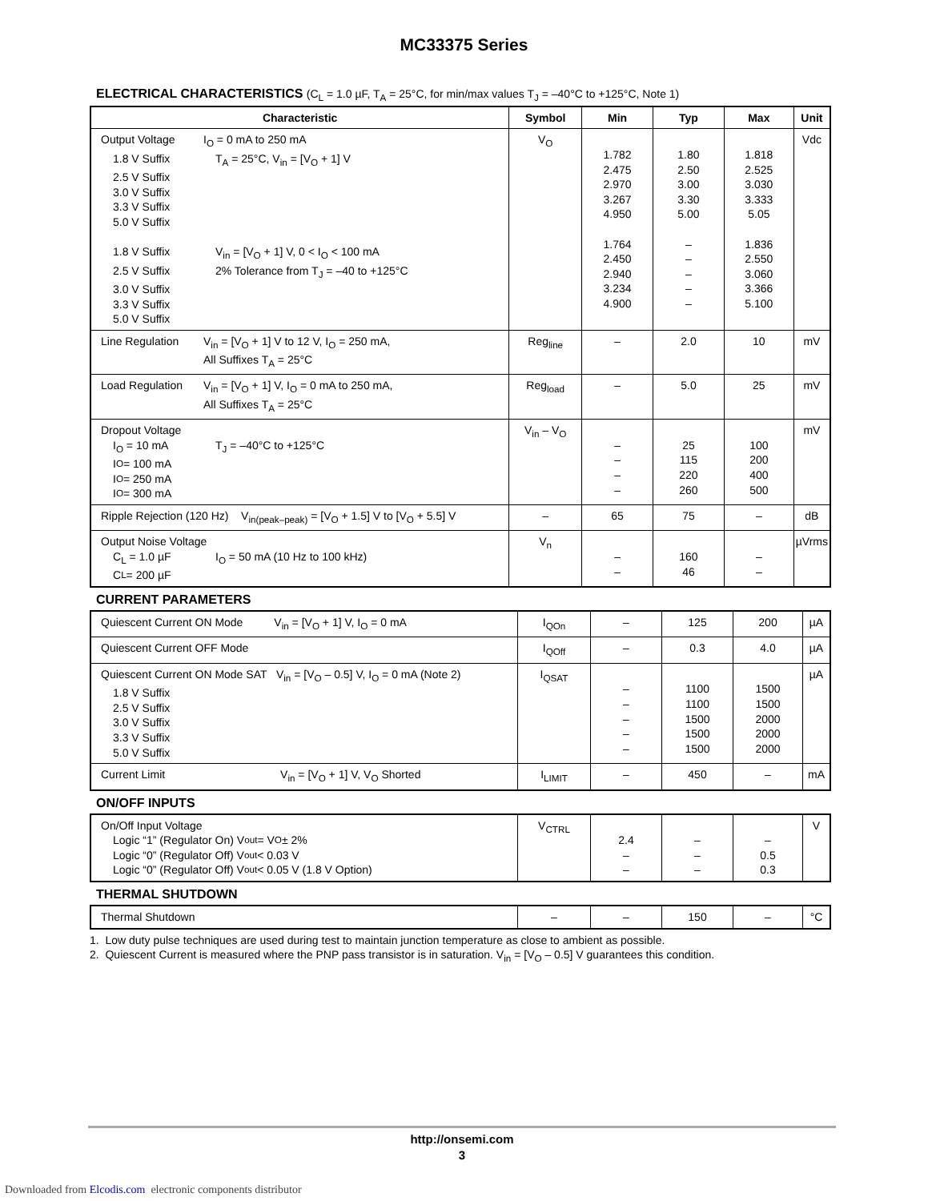MC33375 Series
ELECTRICAL CHARACTERISTICS (C<sub>L</sub> = 1.0 µF, T<sub>A</sub> = 25°C, for min/max values T<sub>J</sub> = –40°C to +125°C, Note 1)
| Characteristic | Symbol | Min | Typ | Max | Unit |
| --- | --- | --- | --- | --- | --- |
| Output Voltage I<sub>O</sub> = 0 mA to 250 mA 1.8 V Suffix T<sub>A</sub> = 25°C, V<sub>in</sub> = [V<sub>O</sub> + 1] V 2.5 V Suffix 3.0 V Suffix 3.3 V Suffix 5.0 V Suffix 1.8 V Suffix V<sub>in</sub> = [V<sub>O</sub> + 1] V, 0 < I<sub>O</sub> < 100 mA 2.5 V Suffix 2% Tolerance from T<sub>J</sub> = –40 to +125°C 3.0 V Suffix 3.3 V Suffix 5.0 V Suffix | V<sub>O</sub> | 1.782 2.475 2.970 3.267 4.950 1.764 2.450 2.940 3.234 4.900 | 1.80 2.50 3.00 3.30 5.00 – – – – – | 1.818 2.525 3.030 3.333 5.05 1.836 2.550 3.060 3.366 5.100 | Vdc |
| Line Regulation V<sub>in</sub> = [V<sub>O</sub> + 1] V to 12 V, I<sub>O</sub> = 250 mA, All Suffixes T<sub>A</sub> = 25°C | Reg<sub>line</sub> | – | 2.0 | 10 | mV |
| Load Regulation V<sub>in</sub> = [V<sub>O</sub> + 1] V, I<sub>O</sub> = 0 mA to 250 mA, All Suffixes T<sub>A</sub> = 25°C | Reg<sub>load</sub> | – | 5.0 | 25 | mV |
| Dropout Voltage I<sub>O</sub> = 10 mA T<sub>J</sub> = –40°C to +125°C I<sub>O</sub> = 100 mA I<sub>O</sub> = 250 mA I<sub>O</sub> = 300 mA | V<sub>in</sub> – V<sub>O</sub> | – – – – | 25 115 220 260 | 100 200 400 500 | mV |
| Ripple Rejection (120 Hz) V<sub>in(peak–peak)</sub> = [V<sub>O</sub> + 1.5] V to [V<sub>O</sub> + 5.5] V | – | 65 | 75 | – | dB |
| Output Noise Voltage C<sub>L</sub> = 1.0 µF I<sub>O</sub> = 50 mA (10 Hz to 100 kHz) C<sub>L</sub> = 200 µF | V<sub>n</sub> | – – | 160 46 | – – | µVrms |
CURRENT PARAMETERS
| Quiescent Current ON Mode V<sub>in</sub> = [V<sub>O</sub> + 1] V, I<sub>O</sub> = 0 mA | I<sub>QOn</sub> | – | 125 | 200 | µA |
| Quiescent Current OFF Mode | I<sub>QOff</sub> | – | 0.3 | 4.0 | µA |
| Quiescent Current ON Mode SAT V<sub>in</sub> = [V<sub>O</sub> – 0.5] V, I<sub>O</sub> = 0 mA (Note 2) 1.8 V Suffix 2.5 V Suffix 3.0 V Suffix 3.3 V Suffix 5.0 V Suffix | I<sub>QSAT</sub> | – – – – – | 1100 1100 1500 1500 1500 | 1500 1500 2000 2000 2000 | µA |
| Current Limit V<sub>in</sub> = [V<sub>O</sub> + 1] V, V<sub>O</sub> Shorted | I<sub>LIMIT</sub> | – | 450 | – | mA |
ON/OFF INPUTS
| On/Off Input Voltage Logic “1” (Regulator On) V<sub>out</sub> = V<sub>O</sub> ± 2% Logic “0” (Regulator Off) V<sub>out</sub> < 0.03 V Logic “0” (Regulator Off) V<sub>out</sub> < 0.05 V (1.8 V Option) | V<sub>CTRL</sub> | 2.4 – – | – – – | – 0.5 0.3 | V |
THERMAL SHUTDOWN
| Thermal Shutdown | – | – | 150 | – | °C |
1. Low duty pulse techniques are used during test to maintain junction temperature as close to ambient as possible.
2. Quiescent Current is measured where the PNP pass transistor is in saturation. V<sub>in</sub> = [V<sub>O</sub> – 0.5] V guarantees this condition.
http://onsemi.com
3
Downloaded from Elcodis.com electronic components distributor